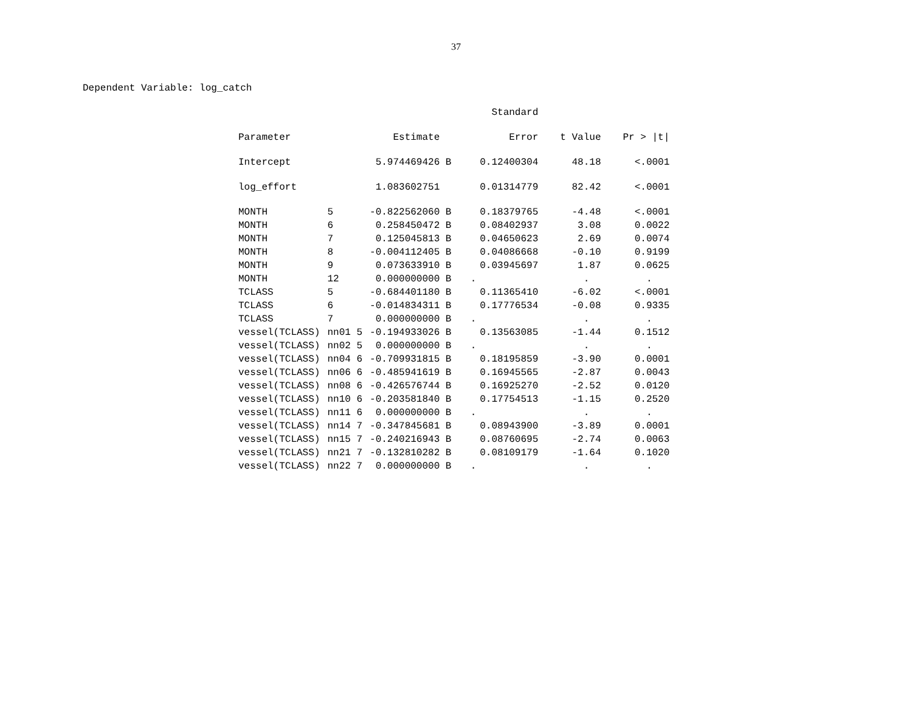37
Dependent Variable: log_catch
| | | | Standard | | |
| --- | --- | --- | --- | --- | --- |
| Parameter | | Estimate | Error | t Value | Pr > /t/ |
| Intercept | | 5.974469426 B | 0.12400304 | 48.18 | <.0001 |
| log_effort | | 1.083602751 | 0.01314779 | 82.42 | <.0001 |
| MONTH | 5 | -0.822562060 B | 0.18379765 | -4.48 | <.0001 |
| MONTH | 6 | 0.258450472 B | 0.08402937 | 3.08 | 0.0022 |
| MONTH | 7 | 0.125045813 B | 0.04650623 | 2.69 | 0.0074 |
| MONTH | 8 | -0.004112405 B | 0.04086668 | -0.10 | 0.9199 |
| MONTH | 9 | 0.073633910 B | 0.03945697 | 1.87 | 0.0625 |
| MONTH | 12 | 0.000000000 B | . | . | . |
| TCLASS | 5 | -0.684401180 B | 0.11365410 | -6.02 | <.0001 |
| TCLASS | 6 | -0.014834311 B | 0.17776534 | -0.08 | 0.9335 |
| TCLASS | 7 | 0.000000000 B | . | . | . |
| vessel(TCLASS) | nn01 5 | -0.194933026 B | 0.13563085 | -1.44 | 0.1512 |
| vessel(TCLASS) | nn02 5 | 0.000000000 B | . | . | . |
| vessel(TCLASS) | nn04 6 | -0.709931815 B | 0.18195859 | -3.90 | 0.0001 |
| vessel(TCLASS) | nn06 6 | -0.485941619 B | 0.16945565 | -2.87 | 0.0043 |
| vessel(TCLASS) | nn08 6 | -0.426576744 B | 0.16925270 | -2.52 | 0.0120 |
| vessel(TCLASS) | nn10 6 | -0.203581840 B | 0.17754513 | -1.15 | 0.2520 |
| vessel(TCLASS) | nn11 6 | 0.000000000 B | . | . | . |
| vessel(TCLASS) | nn14 7 | -0.347845681 B | 0.08943900 | -3.89 | 0.0001 |
| vessel(TCLASS) | nn15 7 | -0.240216943 B | 0.08760695 | -2.74 | 0.0063 |
| vessel(TCLASS) | nn21 7 | -0.132810282 B | 0.08109179 | -1.64 | 0.1020 |
| vessel(TCLASS) | nn22 7 | 0.000000000 B | . | . | . |